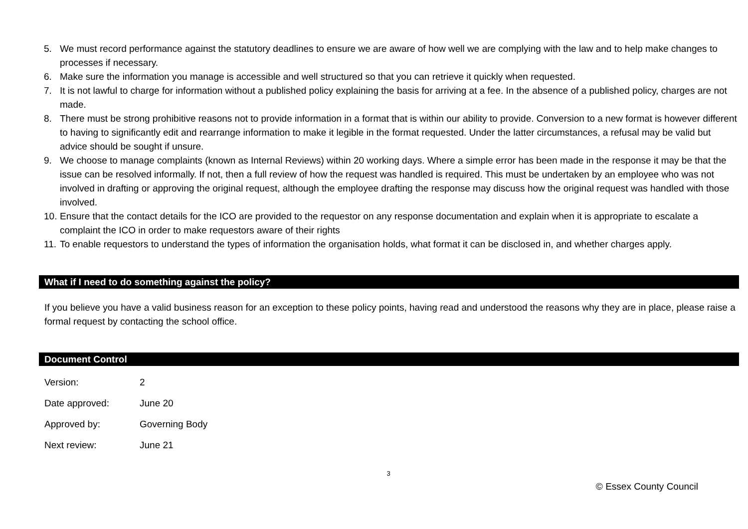5. We must record performance against the statutory deadlines to ensure we are aware of how well we are complying with the law and to help make changes to processes if necessary.
6. Make sure the information you manage is accessible and well structured so that you can retrieve it quickly when requested.
7. It is not lawful to charge for information without a published policy explaining the basis for arriving at a fee. In the absence of a published policy, charges are not made.
8. There must be strong prohibitive reasons not to provide information in a format that is within our ability to provide. Conversion to a new format is however different to having to significantly edit and rearrange information to make it legible in the format requested. Under the latter circumstances, a refusal may be valid but advice should be sought if unsure.
9. We choose to manage complaints (known as Internal Reviews) within 20 working days. Where a simple error has been made in the response it may be that the issue can be resolved informally. If not, then a full review of how the request was handled is required. This must be undertaken by an employee who was not involved in drafting or approving the original request, although the employee drafting the response may discuss how the original request was handled with those involved.
10. Ensure that the contact details for the ICO are provided to the requestor on any response documentation and explain when it is appropriate to escalate a complaint the ICO in order to make requestors aware of their rights
11. To enable requestors to understand the types of information the organisation holds, what format it can be disclosed in, and whether charges apply.
What if I need to do something against the policy?
If you believe you have a valid business reason for an exception to these policy points, having read and understood the reasons why they are in place, please raise a formal request by contacting the school office.
Document Control
Version: 2
Date approved: June 20
Approved by: Governing Body
Next review: June 21
3
© Essex County Council